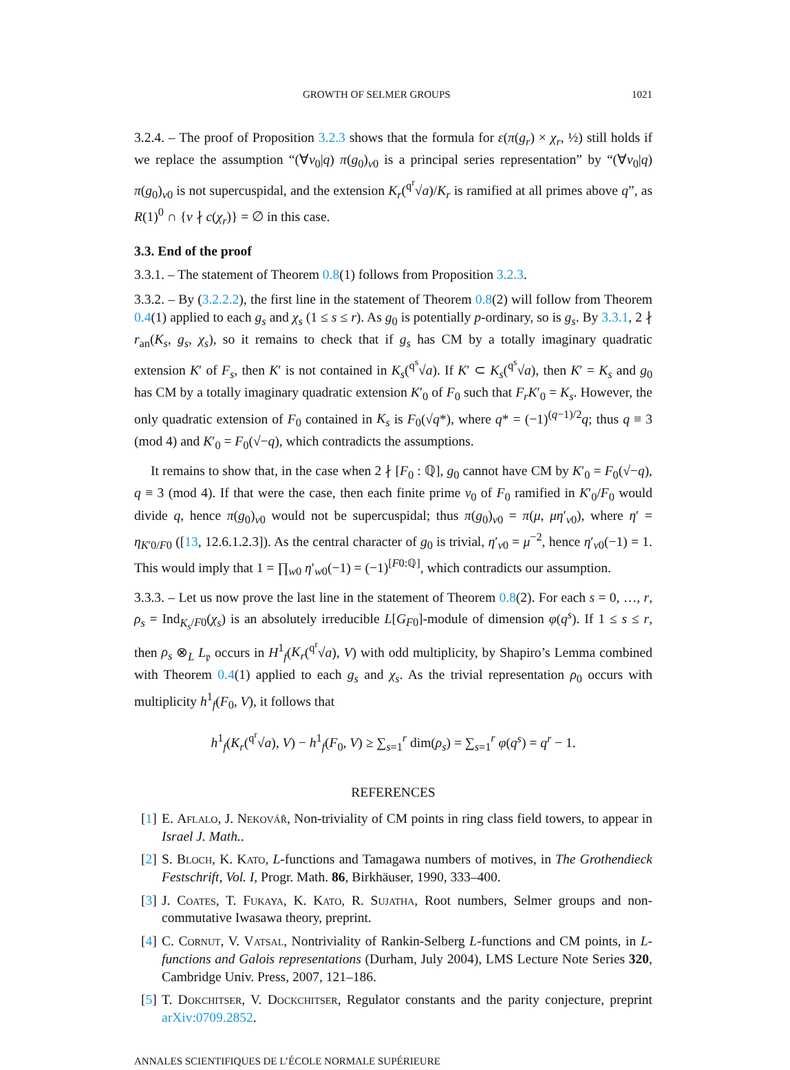GROWTH OF SELMER GROUPS 1021
3.2.4. – The proof of Proposition 3.2.3 shows that the formula for ε(π(g<sub>r</sub>) × χ<sub>r</sub>, ½) still holds if we replace the assumption “(∀v<sub>0</sub>|q) π(g<sub>0</sub>)<sub>v0</sub> is a principal series representation” by “(∀v<sub>0</sub>|q) π(g<sub>0</sub>)<sub>v0</sub> is not supercuspidal, and the extension K<sub>r</sub>(<sup>q<sup>r</sup></sup>√a)/K<sub>r</sub> is ramified at all primes above q”, as R(1)<sup>0</sup> ∩ {v ∤ c(χ<sub>r</sub>)} = ∅ in this case.
3.3. End of the proof
3.3.1. – The statement of Theorem 0.8(1) follows from Proposition 3.2.3.
3.3.2. – By (3.2.2.2), the first line in the statement of Theorem 0.8(2) will follow from Theorem 0.4(1) applied to each g<sub>s</sub> and χ<sub>s</sub> (1 ≤ s ≤ r). As g<sub>0</sub> is potentially p-ordinary, so is g<sub>s</sub>. By 3.3.1, 2 ∤ r<sub>an</sub>(K<sub>s</sub>, g<sub>s</sub>, χ<sub>s</sub>), so it remains to check that if g<sub>s</sub> has CM by a totally imaginary quadratic extension K′ of F<sub>s</sub>, then K′ is not contained in K<sub>s</sub>(<sup>q<sup>s</sup></sup>√a). If K′ ⊂ K<sub>s</sub>(<sup>q<sup>s</sup></sup>√a), then K′ = K<sub>s</sub> and g<sub>0</sub> has CM by a totally imaginary quadratic extension K′<sub>0</sub> of F<sub>0</sub> such that F<sub>r</sub>K′<sub>0</sub> = K<sub>s</sub>. However, the only quadratic extension of F<sub>0</sub> contained in K<sub>s</sub> is F<sub>0</sub>(√q*), where q* = (−1)<sup>(q−1)/2</sup>q; thus q ≡ 3 (mod 4) and K′<sub>0</sub> = F<sub>0</sub>(√−q), which contradicts the assumptions.
It remains to show that, in the case when 2 ∤ [F<sub>0</sub> : ℚ], g<sub>0</sub> cannot have CM by K′<sub>0</sub> = F<sub>0</sub>(√−q), q ≡ 3 (mod 4). If that were the case, then each finite prime v<sub>0</sub> of F<sub>0</sub> ramified in K′<sub>0</sub>/F<sub>0</sub> would divide q, hence π(g<sub>0</sub>)<sub>v0</sub> would not be supercuspidal; thus π(g<sub>0</sub>)<sub>v0</sub> = π(μ, μη′<sub>v0</sub>), where η′ = η<sub>K′0/F0</sub> ([13, 12.6.1.2.3]). As the central character of g<sub>0</sub> is trivial, η′<sub>v0</sub> = μ<sup>−2</sup>, hence η′<sub>v0</sub>(−1) = 1. This would imply that 1 = ∏<sub>w0</sub> η′<sub>w0</sub>(−1) = (−1)<sup>[F0:ℚ]</sup>, which contradicts our assumption.
3.3.3. – Let us now prove the last line in the statement of Theorem 0.8(2). For each s = 0, …, r, ρ<sub>s</sub> = Ind<sub>K<sub>s</sub>/F0</sub>(χ<sub>s</sub>) is an absolutely irreducible L[G<sub>F0</sub>]-module of dimension φ(q<sup>s</sup>). If 1 ≤ s ≤ r, then ρ<sub>s</sub> ⊗<sub>L</sub> L<sub>𝔭</sub> occurs in H<sup>1</sup><sub>f</sub>(K<sub>r</sub>(<sup>q<sup>r</sup></sup>√a), V) with odd multiplicity, by Shapiro’s Lemma combined with Theorem 0.4(1) applied to each g<sub>s</sub> and χ<sub>s</sub>. As the trivial representation ρ<sub>0</sub> occurs with multiplicity h<sup>1</sup><sub>f</sub>(F<sub>0</sub>, V), it follows that
h<sup>1</sup><sub>f</sub>(K<sub>r</sub>(<sup>q<sup>r</sup></sup>√a), V) − h<sup>1</sup><sub>f</sub>(F<sub>0</sub>, V) ≥ ∑<sub>s=1</sub><sup>r</sup> dim(ρ<sub>s</sub>) = ∑<sub>s=1</sub><sup>r</sup> φ(q<sup>s</sup>) = q<sup>r</sup> − 1.
REFERENCES
[1] E. Aflalo, J. Nekovář, Non-triviality of CM points in ring class field towers, to appear in Israel J. Math..
[2] S. Bloch, K. Kato, L-functions and Tamagawa numbers of motives, in The Grothendieck Festschrift, Vol. I, Progr. Math. 86, Birkhäuser, 1990, 333–400.
[3] J. Coates, T. Fukaya, K. Kato, R. Sujatha, Root numbers, Selmer groups and non-commutative Iwasawa theory, preprint.
[4] C. Cornut, V. Vatsal, Nontriviality of Rankin-Selberg L-functions and CM points, in L-functions and Galois representations (Durham, July 2004), LMS Lecture Note Series 320, Cambridge Univ. Press, 2007, 121–186.
[5] T. Dokchitser, V. Dockchitser, Regulator constants and the parity conjecture, preprint arXiv:0709.2852.
ANNALES SCIENTIFIQUES DE L’ÉCOLE NORMALE SUPÉRIEURE